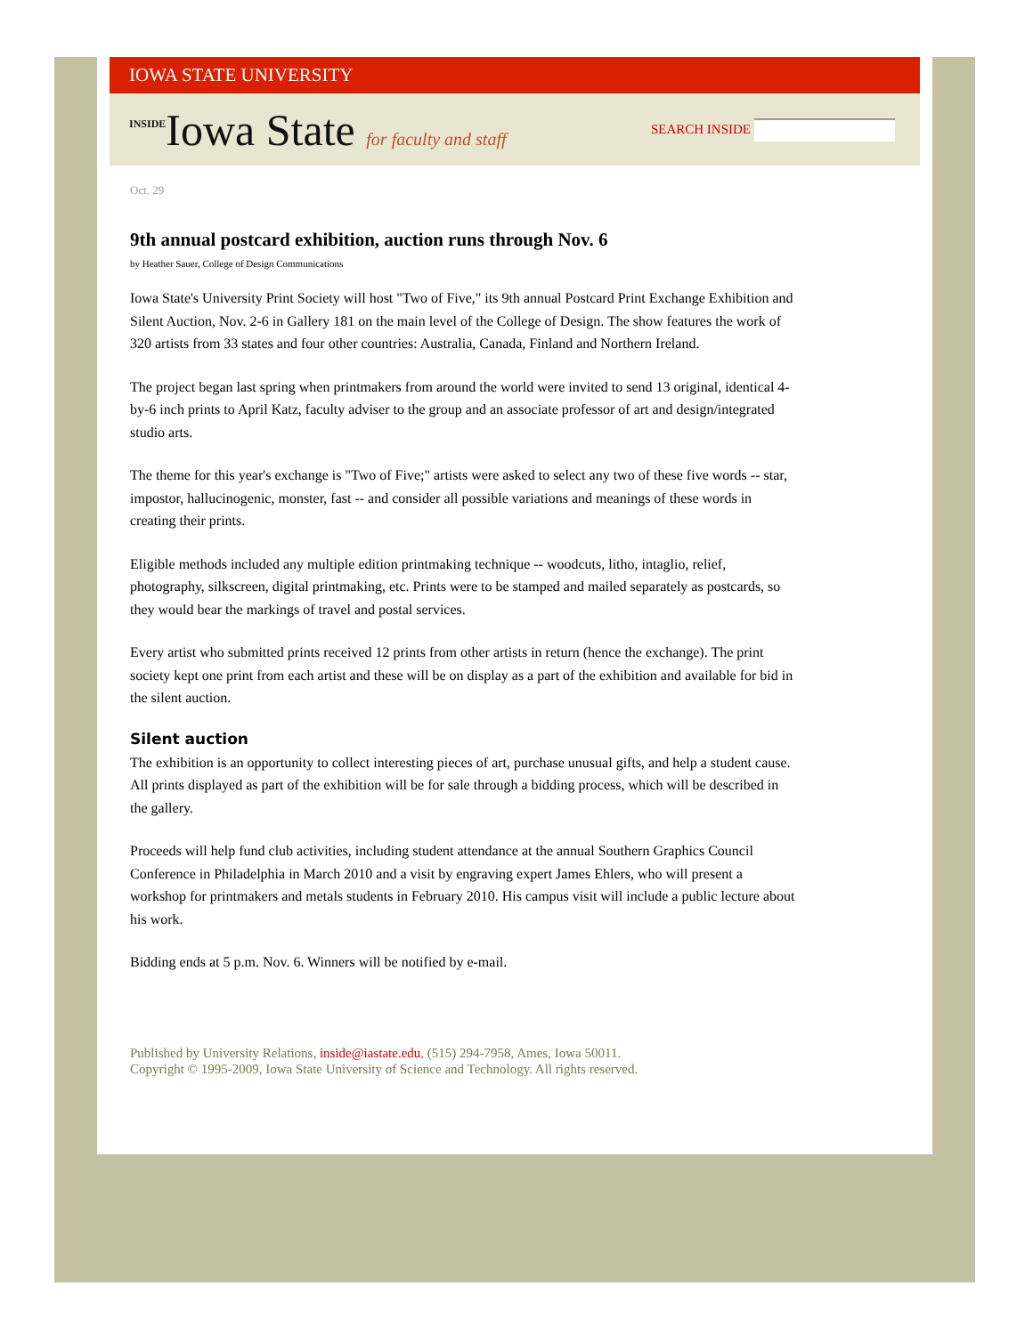IOWA STATE UNIVERSITY
INSIDEIowa State for faculty and staff
SEARCH INSIDE
Oct. 29
9th annual postcard exhibition, auction runs through Nov. 6
by Heather Sauer, College of Design Communications
Iowa State's University Print Society will host "Two of Five," its 9th annual Postcard Print Exchange Exhibition and Silent Auction, Nov. 2-6 in Gallery 181 on the main level of the College of Design. The show features the work of 320 artists from 33 states and four other countries: Australia, Canada, Finland and Northern Ireland.
The project began last spring when printmakers from around the world were invited to send 13 original, identical 4-by-6 inch prints to April Katz, faculty adviser to the group and an associate professor of art and design/integrated studio arts.
The theme for this year's exchange is "Two of Five;" artists were asked to select any two of these five words -- star, impostor, hallucinogenic, monster, fast -- and consider all possible variations and meanings of these words in creating their prints.
Eligible methods included any multiple edition printmaking technique -- woodcuts, litho, intaglio, relief, photography, silkscreen, digital printmaking, etc. Prints were to be stamped and mailed separately as postcards, so they would bear the markings of travel and postal services.
Every artist who submitted prints received 12 prints from other artists in return (hence the exchange). The print society kept one print from each artist and these will be on display as a part of the exhibition and available for bid in the silent auction.
Silent auction
The exhibition is an opportunity to collect interesting pieces of art, purchase unusual gifts, and help a student cause. All prints displayed as part of the exhibition will be for sale through a bidding process, which will be described in the gallery.
Proceeds will help fund club activities, including student attendance at the annual Southern Graphics Council Conference in Philadelphia in March 2010 and a visit by engraving expert James Ehlers, who will present a workshop for printmakers and metals students in February 2010. His campus visit will include a public lecture about his work.
Bidding ends at 5 p.m. Nov. 6. Winners will be notified by e-mail.
Published by University Relations, inside@iastate.edu, (515) 294-7958, Ames, Iowa 50011.
Copyright © 1995-2009, Iowa State University of Science and Technology. All rights reserved.